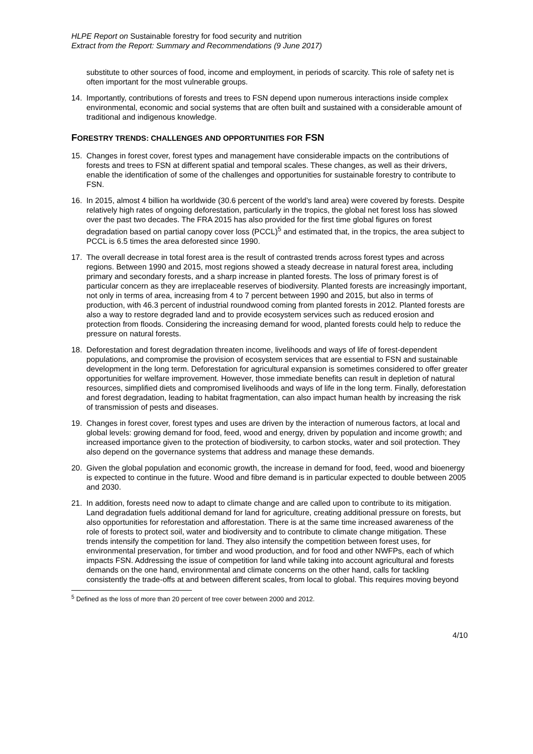HLPE Report on Sustainable forestry for food security and nutrition
Extract from the Report: Summary and Recommendations (9 June 2017)
substitute to other sources of food, income and employment, in periods of scarcity. This role of safety net is often important for the most vulnerable groups.
14. Importantly, contributions of forests and trees to FSN depend upon numerous interactions inside complex environmental, economic and social systems that are often built and sustained with a considerable amount of traditional and indigenous knowledge.
FORESTRY TRENDS: CHALLENGES AND OPPORTUNITIES FOR FSN
15. Changes in forest cover, forest types and management have considerable impacts on the contributions of forests and trees to FSN at different spatial and temporal scales. These changes, as well as their drivers, enable the identification of some of the challenges and opportunities for sustainable forestry to contribute to FSN.
16. In 2015, almost 4 billion ha worldwide (30.6 percent of the world’s land area) were covered by forests. Despite relatively high rates of ongoing deforestation, particularly in the tropics, the global net forest loss has slowed over the past two decades. The FRA 2015 has also provided for the first time global figures on forest degradation based on partial canopy cover loss (PCCL)<sup>5</sup> and estimated that, in the tropics, the area subject to PCCL is 6.5 times the area deforested since 1990.
17. The overall decrease in total forest area is the result of contrasted trends across forest types and across regions. Between 1990 and 2015, most regions showed a steady decrease in natural forest area, including primary and secondary forests, and a sharp increase in planted forests. The loss of primary forest is of particular concern as they are irreplaceable reserves of biodiversity. Planted forests are increasingly important, not only in terms of area, increasing from 4 to 7 percent between 1990 and 2015, but also in terms of production, with 46.3 percent of industrial roundwood coming from planted forests in 2012. Planted forests are also a way to restore degraded land and to provide ecosystem services such as reduced erosion and protection from floods. Considering the increasing demand for wood, planted forests could help to reduce the pressure on natural forests.
18. Deforestation and forest degradation threaten income, livelihoods and ways of life of forest-dependent populations, and compromise the provision of ecosystem services that are essential to FSN and sustainable development in the long term. Deforestation for agricultural expansion is sometimes considered to offer greater opportunities for welfare improvement. However, those immediate benefits can result in depletion of natural resources, simplified diets and compromised livelihoods and ways of life in the long term. Finally, deforestation and forest degradation, leading to habitat fragmentation, can also impact human health by increasing the risk of transmission of pests and diseases.
19. Changes in forest cover, forest types and uses are driven by the interaction of numerous factors, at local and global levels: growing demand for food, feed, wood and energy, driven by population and income growth; and increased importance given to the protection of biodiversity, to carbon stocks, water and soil protection. They also depend on the governance systems that address and manage these demands.
20. Given the global population and economic growth, the increase in demand for food, feed, wood and bioenergy is expected to continue in the future. Wood and fibre demand is in particular expected to double between 2005 and 2030.
21. In addition, forests need now to adapt to climate change and are called upon to contribute to its mitigation. Land degradation fuels additional demand for land for agriculture, creating additional pressure on forests, but also opportunities for reforestation and afforestation. There is at the same time increased awareness of the role of forests to protect soil, water and biodiversity and to contribute to climate change mitigation. These trends intensify the competition for land. They also intensify the competition between forest uses, for environmental preservation, for timber and wood production, and for food and other NWFPs, each of which impacts FSN. Addressing the issue of competition for land while taking into account agricultural and forests demands on the one hand, environmental and climate concerns on the other hand, calls for tackling consistently the trade-offs at and between different scales, from local to global. This requires moving beyond
<sup>5</sup> Defined as the loss of more than 20 percent of tree cover between 2000 and 2012.
4/10